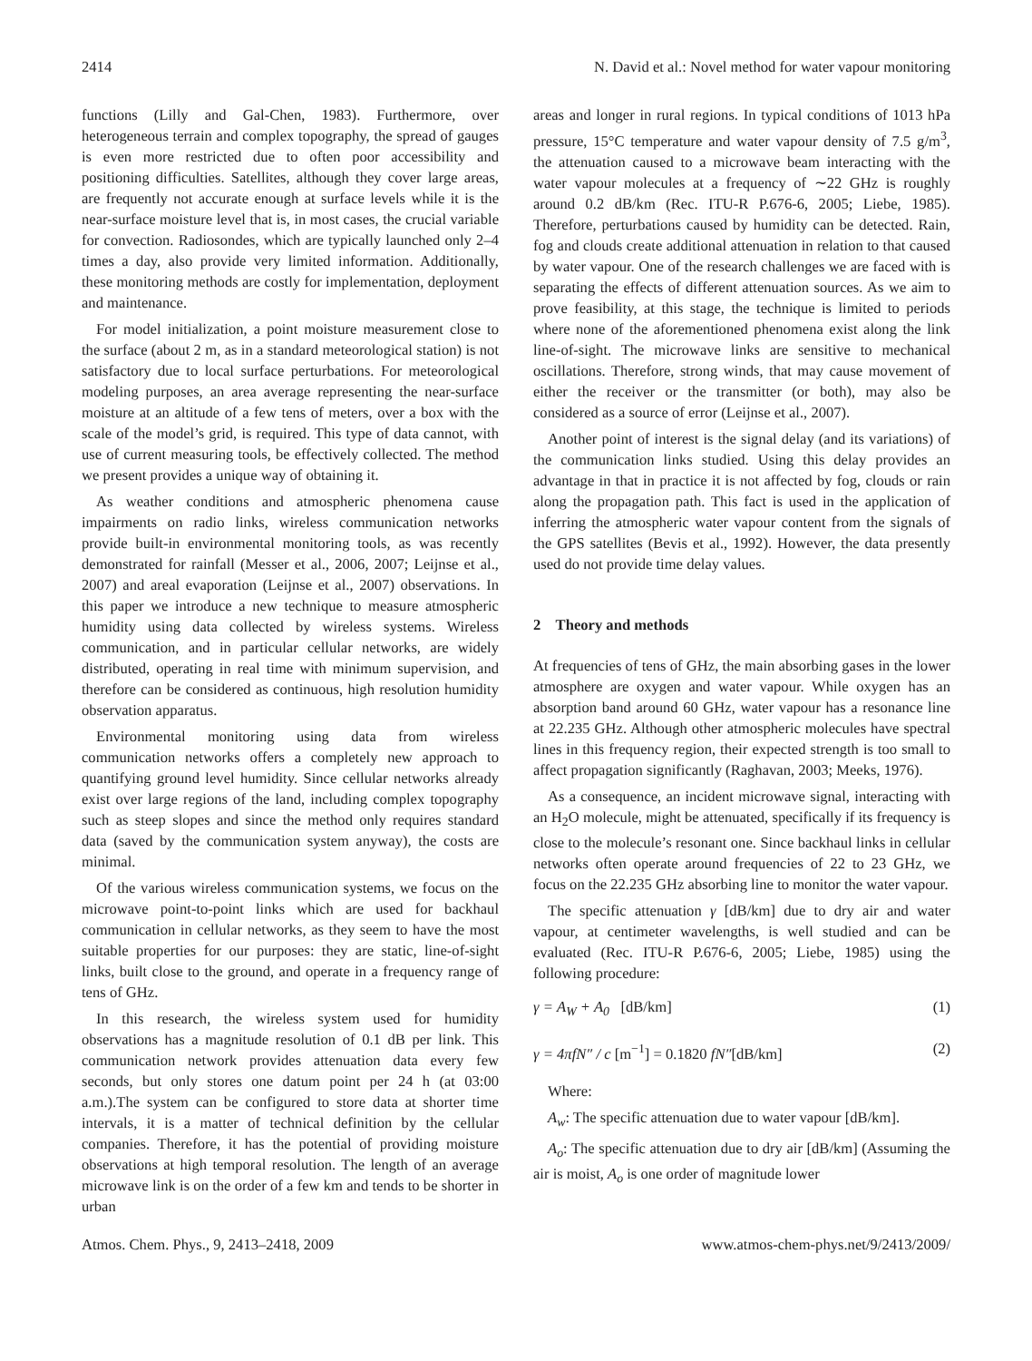2414 N. David et al.: Novel method for water vapour monitoring
functions (Lilly and Gal-Chen, 1983). Furthermore, over heterogeneous terrain and complex topography, the spread of gauges is even more restricted due to often poor accessibility and positioning difficulties. Satellites, although they cover large areas, are frequently not accurate enough at surface levels while it is the near-surface moisture level that is, in most cases, the crucial variable for convection. Radiosondes, which are typically launched only 2–4 times a day, also provide very limited information. Additionally, these monitoring methods are costly for implementation, deployment and maintenance.
For model initialization, a point moisture measurement close to the surface (about 2 m, as in a standard meteorological station) is not satisfactory due to local surface perturbations. For meteorological modeling purposes, an area average representing the near-surface moisture at an altitude of a few tens of meters, over a box with the scale of the model’s grid, is required. This type of data cannot, with use of current measuring tools, be effectively collected. The method we present provides a unique way of obtaining it.
As weather conditions and atmospheric phenomena cause impairments on radio links, wireless communication networks provide built-in environmental monitoring tools, as was recently demonstrated for rainfall (Messer et al., 2006, 2007; Leijnse et al., 2007) and areal evaporation (Leijnse et al., 2007) observations. In this paper we introduce a new technique to measure atmospheric humidity using data collected by wireless systems. Wireless communication, and in particular cellular networks, are widely distributed, operating in real time with minimum supervision, and therefore can be considered as continuous, high resolution humidity observation apparatus.
Environmental monitoring using data from wireless communication networks offers a completely new approach to quantifying ground level humidity. Since cellular networks already exist over large regions of the land, including complex topography such as steep slopes and since the method only requires standard data (saved by the communication system anyway), the costs are minimal.
Of the various wireless communication systems, we focus on the microwave point-to-point links which are used for backhaul communication in cellular networks, as they seem to have the most suitable properties for our purposes: they are static, line-of-sight links, built close to the ground, and operate in a frequency range of tens of GHz.
In this research, the wireless system used for humidity observations has a magnitude resolution of 0.1 dB per link. This communication network provides attenuation data every few seconds, but only stores one datum point per 24 h (at 03:00 a.m.).The system can be configured to store data at shorter time intervals, it is a matter of technical definition by the cellular companies. Therefore, it has the potential of providing moisture observations at high temporal resolution. The length of an average microwave link is on the order of a few km and tends to be shorter in urban
areas and longer in rural regions. In typical conditions of 1013 hPa pressure, 15°C temperature and water vapour density of 7.5 g/m<sup>3</sup>, the attenuation caused to a microwave beam interacting with the water vapour molecules at a frequency of ∼22 GHz is roughly around 0.2 dB/km (Rec. ITU-R P.676-6, 2005; Liebe, 1985). Therefore, perturbations caused by humidity can be detected. Rain, fog and clouds create additional attenuation in relation to that caused by water vapour. One of the research challenges we are faced with is separating the effects of different attenuation sources. As we aim to prove feasibility, at this stage, the technique is limited to periods where none of the aforementioned phenomena exist along the link line-of-sight. The microwave links are sensitive to mechanical oscillations. Therefore, strong winds, that may cause movement of either the receiver or the transmitter (or both), may also be considered as a source of error (Leijnse et al., 2007).
Another point of interest is the signal delay (and its variations) of the communication links studied. Using this delay provides an advantage in that in practice it is not affected by fog, clouds or rain along the propagation path. This fact is used in the application of inferring the atmospheric water vapour content from the signals of the GPS satellites (Bevis et al., 1992). However, the data presently used do not provide time delay values.
2 Theory and methods
At frequencies of tens of GHz, the main absorbing gases in the lower atmosphere are oxygen and water vapour. While oxygen has an absorption band around 60 GHz, water vapour has a resonance line at 22.235 GHz. Although other atmospheric molecules have spectral lines in this frequency region, their expected strength is too small to affect propagation significantly (Raghavan, 2003; Meeks, 1976).
As a consequence, an incident microwave signal, interacting with an H<sub>2</sub>O molecule, might be attenuated, specifically if its frequency is close to the molecule’s resonant one. Since backhaul links in cellular networks often operate around frequencies of 22 to 23 GHz, we focus on the 22.235 GHz absorbing line to monitor the water vapour.
The specific attenuation γ [dB/km] due to dry air and water vapour, at centimeter wavelengths, is well studied and can be evaluated (Rec. ITU-R P.676-6, 2005; Liebe, 1985) using the following procedure:
γ = A<sub>W</sub> + A<sub>0</sub> [dB/km] (1)
γ = 4πfN″ / c [m<sup>−1</sup>] = 0.1820 fN″[dB/km] (2)
Where:
A<sub>w</sub>: The specific attenuation due to water vapour [dB/km].
A<sub>o</sub>: The specific attenuation due to dry air [dB/km] (Assuming the air is moist, A<sub>o</sub> is one order of magnitude lower
Atmos. Chem. Phys., 9, 2413–2418, 2009 www.atmos-chem-phys.net/9/2413/2009/